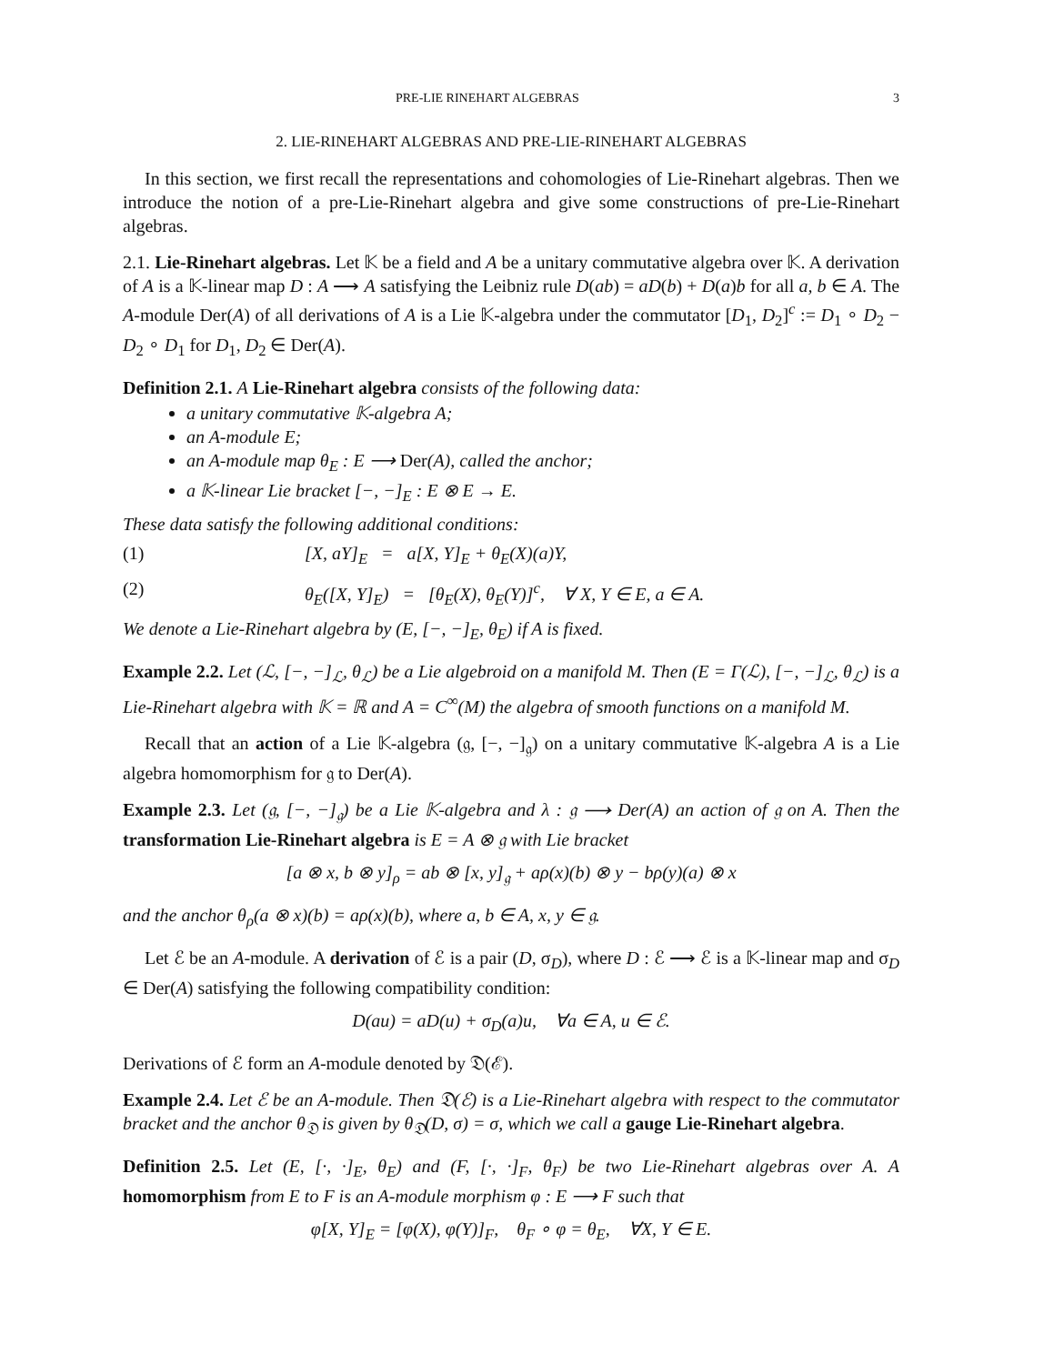PRE-LIE RINEHART ALGEBRAS 3
2. LIE-RINEHART ALGEBRAS AND PRE-LIE-RINEHART ALGEBRAS
In this section, we first recall the representations and cohomologies of Lie-Rinehart algebras. Then we introduce the notion of a pre-Lie-Rinehart algebra and give some constructions of pre-Lie-Rinehart algebras.
2.1. Lie-Rinehart algebras. Let 𝕂 be a field and A be a unitary commutative algebra over 𝕂. A derivation of A is a 𝕂-linear map D : A ⟶ A satisfying the Leibniz rule D(ab) = aD(b) + D(a)b for all a, b ∈ A. The A-module Der(A) of all derivations of A is a Lie 𝕂-algebra under the commutator [D<sub>1</sub>, D<sub>2</sub>]<sup>c</sup> := D<sub>1</sub> ∘ D<sub>2</sub> − D<sub>2</sub> ∘ D<sub>1</sub> for D<sub>1</sub>, D<sub>2</sub> ∈ Der(A).
Definition 2.1. A Lie-Rinehart algebra consists of the following data:
a unitary commutative 𝕂-algebra A;
an A-module E;
an A-module map θ<sub>E</sub> : E ⟶ Der(A), called the anchor;
a 𝕂-linear Lie bracket [−, −]<sub>E</sub> : E ⊗ E → E.
These data satisfy the following additional conditions:
(1) [X, aY]<sub>E</sub> = a[X, Y]<sub>E</sub> + θ<sub>E</sub>(X)(a)Y,
(2) θ<sub>E</sub>([X, Y]<sub>E</sub>) = [θ<sub>E</sub>(X), θ<sub>E</sub>(Y)]<sup>c</sup>, ∀ X, Y ∈ E, a ∈ A.
We denote a Lie-Rinehart algebra by (E, [−, −]<sub>E</sub>, θ<sub>E</sub>) if A is fixed.
Example 2.2. Let (ℒ, [−, −]<sub>ℒ</sub>, θ<sub>ℒ</sub>) be a Lie algebroid on a manifold M. Then (E = Γ(ℒ), [−, −]<sub>ℒ</sub>, θ<sub>ℒ</sub>) is a Lie-Rinehart algebra with 𝕂 = ℝ and A = C<sup>∞</sup>(M) the algebra of smooth functions on a manifold M.
Recall that an action of a Lie 𝕂-algebra (𝔤, [−, −]<sub>𝔤</sub>) on a unitary commutative 𝕂-algebra A is a Lie algebra homomorphism for 𝔤 to Der(A).
Example 2.3. Let (𝔤, [−, −]<sub>𝔤</sub>) be a Lie 𝕂-algebra and λ : 𝔤 ⟶ Der(A) an action of 𝔤 on A. Then the transformation Lie-Rinehart algebra is E = A ⊗ 𝔤 with Lie bracket
[a ⊗ x, b ⊗ y]<sub>ρ</sub> = ab ⊗ [x, y]<sub>𝔤</sub> + aρ(x)(b) ⊗ y − bρ(y)(a) ⊗ x
and the anchor θ<sub>ρ</sub>(a ⊗ x)(b) = aρ(x)(b), where a, b ∈ A, x, y ∈ 𝔤.
Let ℰ be an A-module. A derivation of ℰ is a pair (D, σ<sub>D</sub>), where D : ℰ ⟶ ℰ is a 𝕂-linear map and σ<sub>D</sub> ∈ Der(A) satisfying the following compatibility condition:
D(au) = aD(u) + σ<sub>D</sub>(a)u, ∀a ∈ A, u ∈ ℰ.
Derivations of ℰ form an A-module denoted by 𝔇(ℰ).
Example 2.4. Let ℰ be an A-module. Then 𝔇(ℰ) is a Lie-Rinehart algebra with respect to the commutator bracket and the anchor θ<sub>𝔇</sub> is given by θ<sub>𝔇</sub>(D, σ) = σ, which we call a gauge Lie-Rinehart algebra.
Definition 2.5. Let (E, [·, ·]<sub>E</sub>, θ<sub>E</sub>) and (F, [·, ·]<sub>F</sub>, θ<sub>F</sub>) be two Lie-Rinehart algebras over A. A homomorphism from E to F is an A-module morphism φ : E ⟶ F such that
φ[X, Y]<sub>E</sub> = [φ(X), φ(Y)]<sub>F</sub>, θ<sub>F</sub> ∘ φ = θ<sub>E</sub>, ∀X, Y ∈ E.